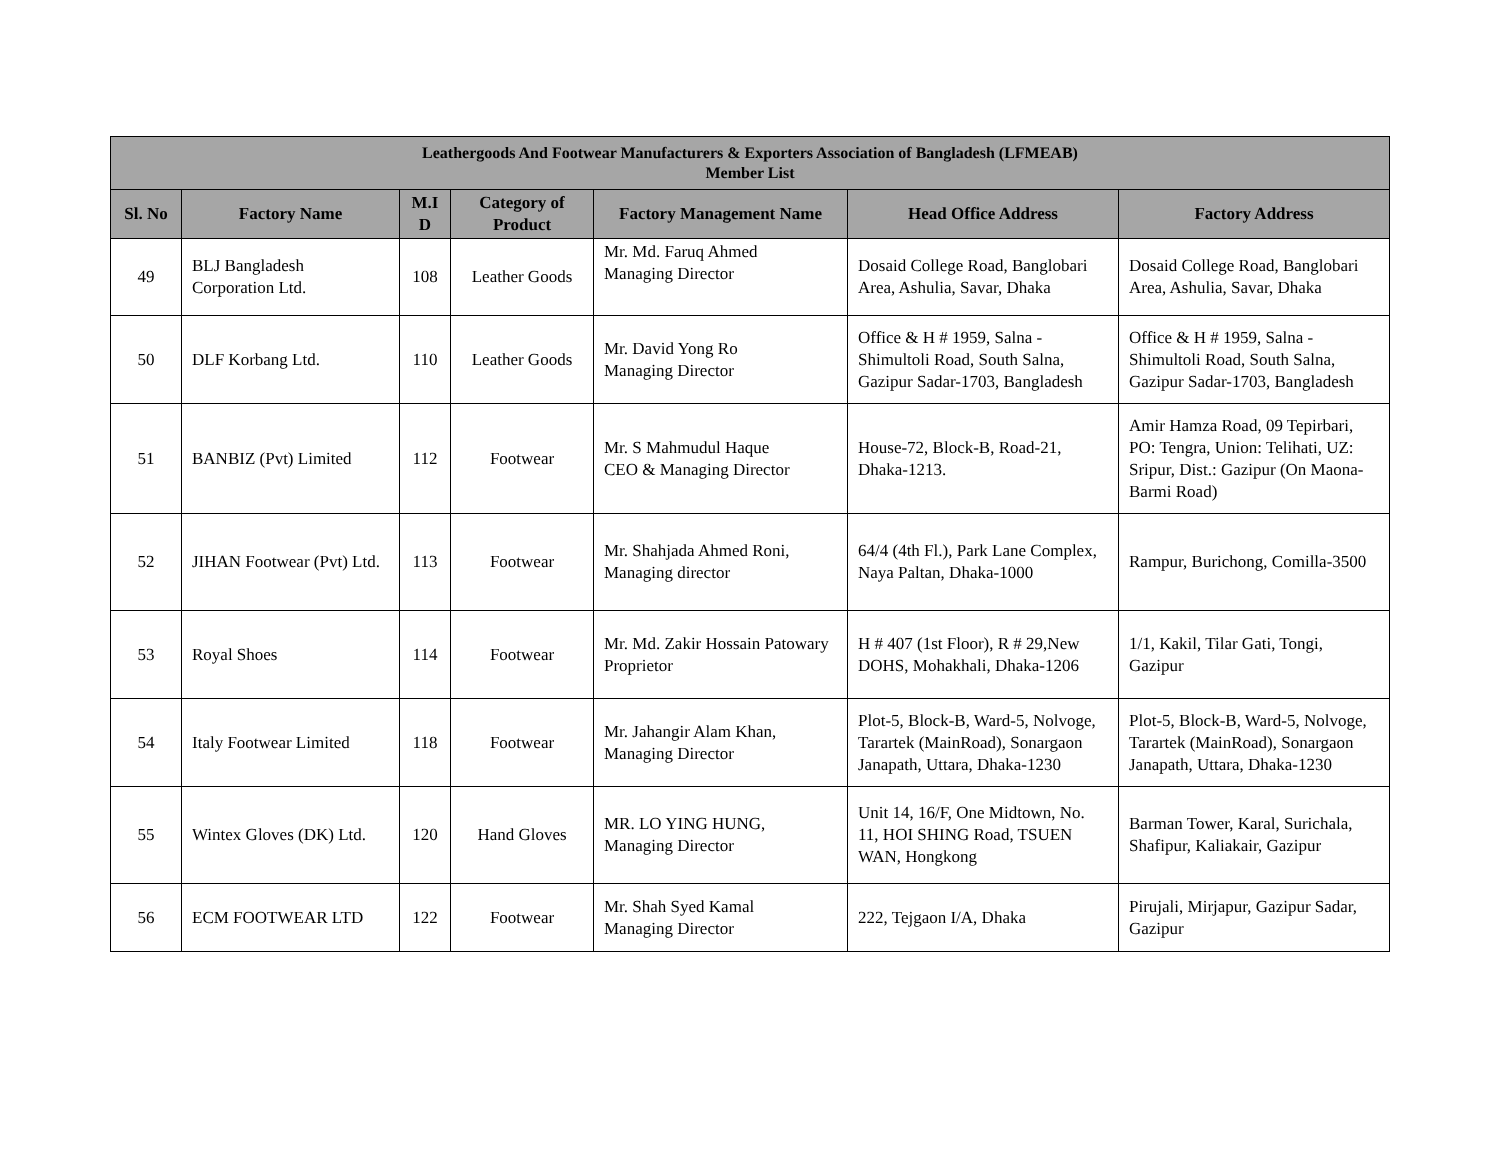| Leathergoods And Footwear Manufacturers & Exporters Association of Bangladesh (LFMEAB) Member List | | | | | | |
| --- | --- | --- | --- | --- | --- | --- |
| Sl. No | Factory Name | M.I D | Category of Product | Factory Management Name | Head Office Address | Factory Address |
| 49 | BLJ Bangladesh Corporation Ltd. | 108 | Leather Goods | Mr. Md. Faruq Ahmed Managing Director | Dosaid College Road, Banglobari Area, Ashulia, Savar, Dhaka | Dosaid College Road, Banglobari Area, Ashulia, Savar, Dhaka |
| 50 | DLF Korbang Ltd. | 110 | Leather Goods | Mr. David Yong Ro Managing Director | Office & H # 1959, Salna - Shimultoli Road, South Salna, Gazipur Sadar-1703, Bangladesh | Office & H # 1959, Salna - Shimultoli Road, South Salna, Gazipur Sadar-1703, Bangladesh |
| 51 | BANBIZ (Pvt) Limited | 112 | Footwear | Mr. S Mahmudul Haque CEO & Managing Director | House-72, Block-B, Road-21, Dhaka-1213. | Amir Hamza Road, 09 Tepirbari, PO: Tengra, Union: Telihati, UZ: Sripur, Dist.: Gazipur (On Maona-Barmi Road) |
| 52 | JIHAN Footwear (Pvt) Ltd. | 113 | Footwear | Mr. Shahjada Ahmed Roni, Managing director | 64/4 (4th Fl.), Park Lane Complex, Naya Paltan, Dhaka-1000 | Rampur, Burichong, Comilla-3500 |
| 53 | Royal Shoes | 114 | Footwear | Mr. Md. Zakir Hossain Patowary Proprietor | H # 407 (1st Floor), R # 29,New DOHS, Mohakhali, Dhaka-1206 | 1/1, Kakil, Tilar Gati, Tongi, Gazipur |
| 54 | Italy Footwear Limited | 118 | Footwear | Mr. Jahangir Alam Khan, Managing Director | Plot-5, Block-B, Ward-5, Nolvoge, Tarartek (MainRoad), Sonargaon Janapath, Uttara, Dhaka-1230 | Plot-5, Block-B, Ward-5, Nolvoge, Tarartek (MainRoad), Sonargaon Janapath, Uttara, Dhaka-1230 |
| 55 | Wintex Gloves (DK) Ltd. | 120 | Hand Gloves | MR. LO YING HUNG, Managing Director | Unit 14, 16/F, One Midtown, No. 11, HOI SHING Road, TSUEN WAN, Hongkong | Barman Tower, Karal, Surichala, Shafipur, Kaliakair, Gazipur |
| 56 | ECM FOOTWEAR LTD | 122 | Footwear | Mr. Shah Syed Kamal Managing Director | 222, Tejgaon I/A, Dhaka | Pirujali, Mirjapur, Gazipur Sadar, Gazipur |